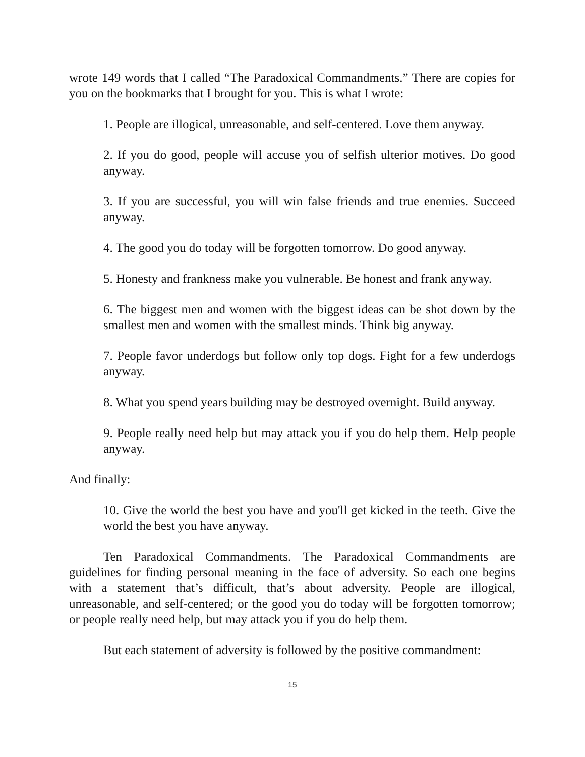wrote 149 words that I called “The Paradoxical Commandments.” There are copies for you on the bookmarks that I brought for you. This is what I wrote:
1. People are illogical, unreasonable, and self-centered. Love them anyway.
2. If you do good, people will accuse you of selfish ulterior motives. Do good anyway.
3. If you are successful, you will win false friends and true enemies. Succeed anyway.
4. The good you do today will be forgotten tomorrow. Do good anyway.
5. Honesty and frankness make you vulnerable. Be honest and frank anyway.
6. The biggest men and women with the biggest ideas can be shot down by the smallest men and women with the smallest minds. Think big anyway.
7. People favor underdogs but follow only top dogs. Fight for a few underdogs anyway.
8. What you spend years building may be destroyed overnight. Build anyway.
9. People really need help but may attack you if you do help them. Help people anyway.
And finally:
10. Give the world the best you have and you'll get kicked in the teeth. Give the world the best you have anyway.
Ten Paradoxical Commandments. The Paradoxical Commandments are guidelines for finding personal meaning in the face of adversity. So each one begins with a statement that’s difficult, that’s about adversity. People are illogical, unreasonable, and self-centered; or the good you do today will be forgotten tomorrow; or people really need help, but may attack you if you do help them.
But each statement of adversity is followed by the positive commandment:
15